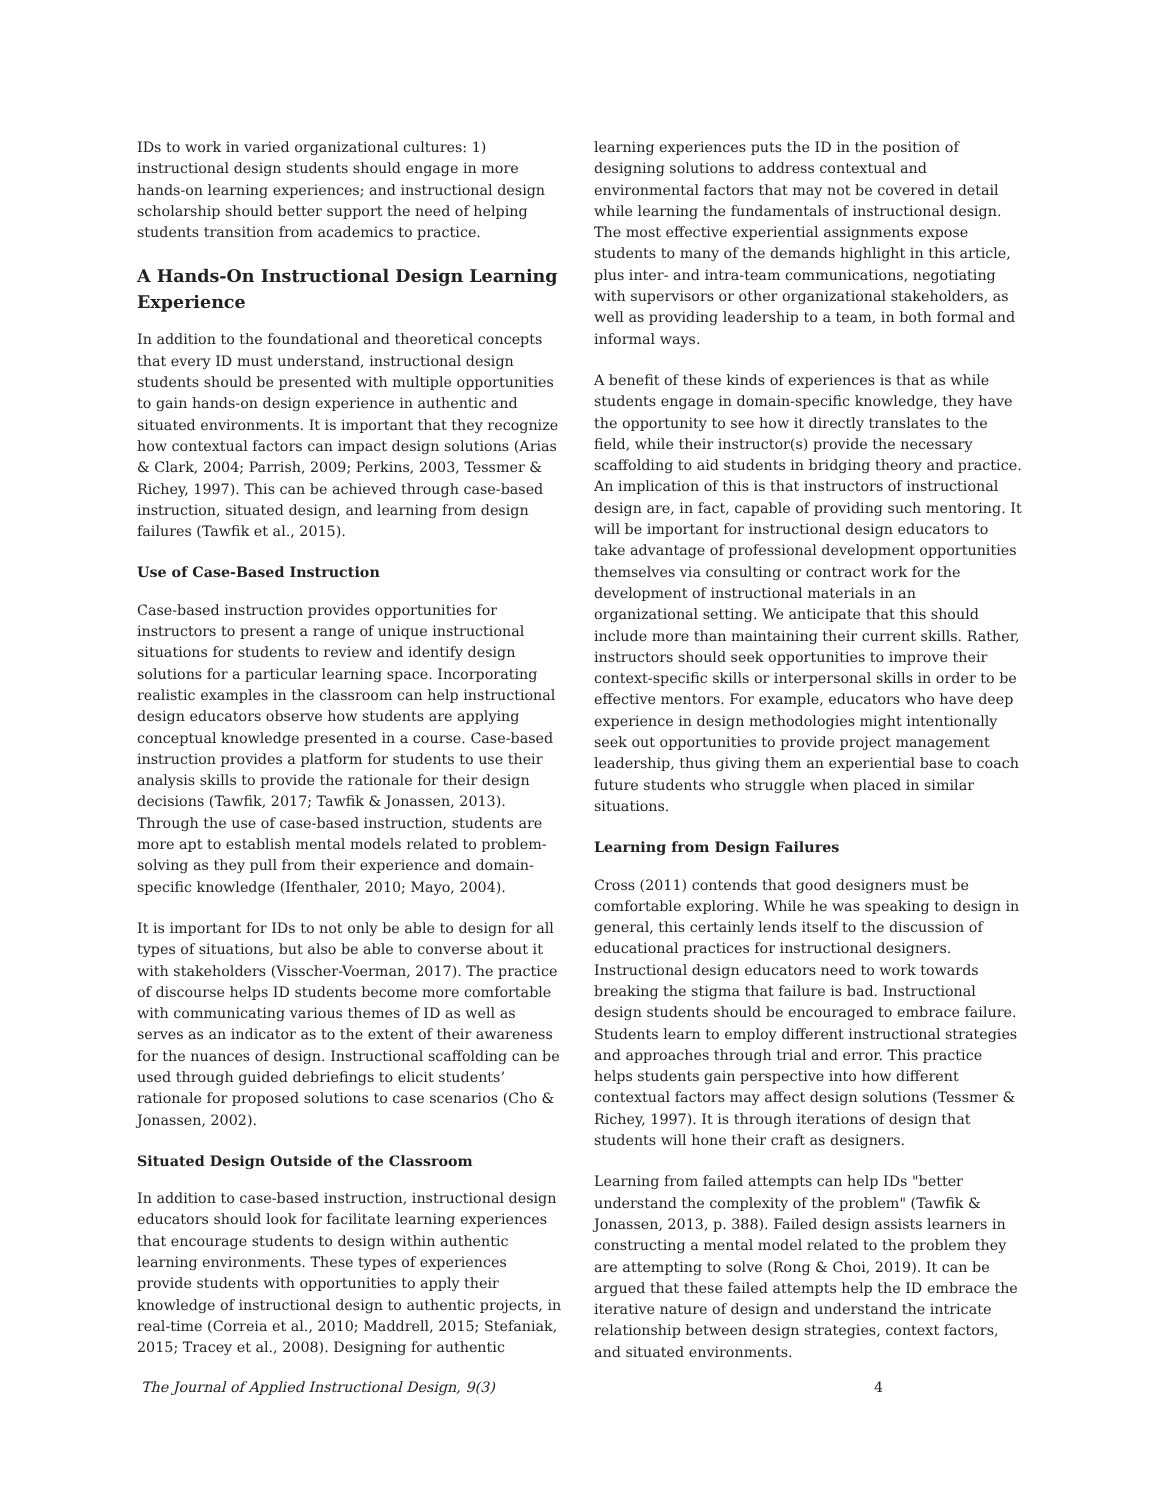IDs to work in varied organizational cultures: 1) instructional design students should engage in more hands-on learning experiences; and instructional design scholarship should better support the need of helping students transition from academics to practice.
A Hands-On Instructional Design Learning Experience
In addition to the foundational and theoretical concepts that every ID must understand, instructional design students should be presented with multiple opportunities to gain hands-on design experience in authentic and situated environments. It is important that they recognize how contextual factors can impact design solutions (Arias & Clark, 2004; Parrish, 2009; Perkins, 2003, Tessmer & Richey, 1997). This can be achieved through case-based instruction, situated design, and learning from design failures (Tawfik et al., 2015).
Use of Case-Based Instruction
Case-based instruction provides opportunities for instructors to present a range of unique instructional situations for students to review and identify design solutions for a particular learning space. Incorporating realistic examples in the classroom can help instructional design educators observe how students are applying conceptual knowledge presented in a course. Case-based instruction provides a platform for students to use their analysis skills to provide the rationale for their design decisions (Tawfik, 2017; Tawfik & Jonassen, 2013). Through the use of case-based instruction, students are more apt to establish mental models related to problem-solving as they pull from their experience and domain-specific knowledge (Ifenthaler, 2010; Mayo, 2004).
It is important for IDs to not only be able to design for all types of situations, but also be able to converse about it with stakeholders (Visscher-Voerman, 2017). The practice of discourse helps ID students become more comfortable with communicating various themes of ID as well as serves as an indicator as to the extent of their awareness for the nuances of design. Instructional scaffolding can be used through guided debriefings to elicit students’ rationale for proposed solutions to case scenarios (Cho & Jonassen, 2002).
Situated Design Outside of the Classroom
In addition to case-based instruction, instructional design educators should look for facilitate learning experiences that encourage students to design within authentic learning environments. These types of experiences provide students with opportunities to apply their knowledge of instructional design to authentic projects, in real-time (Correia et al., 2010; Maddrell, 2015; Stefaniak, 2015; Tracey et al., 2008). Designing for authentic
learning experiences puts the ID in the position of designing solutions to address contextual and environmental factors that may not be covered in detail while learning the fundamentals of instructional design. The most effective experiential assignments expose students to many of the demands highlight in this article, plus inter- and intra-team communications, negotiating with supervisors or other organizational stakeholders, as well as providing leadership to a team, in both formal and informal ways.
A benefit of these kinds of experiences is that as while students engage in domain-specific knowledge, they have the opportunity to see how it directly translates to the field, while their instructor(s) provide the necessary scaffolding to aid students in bridging theory and practice. An implication of this is that instructors of instructional design are, in fact, capable of providing such mentoring. It will be important for instructional design educators to take advantage of professional development opportunities themselves via consulting or contract work for the development of instructional materials in an organizational setting. We anticipate that this should include more than maintaining their current skills. Rather, instructors should seek opportunities to improve their context-specific skills or interpersonal skills in order to be effective mentors. For example, educators who have deep experience in design methodologies might intentionally seek out opportunities to provide project management leadership, thus giving them an experiential base to coach future students who struggle when placed in similar situations.
Learning from Design Failures
Cross (2011) contends that good designers must be comfortable exploring. While he was speaking to design in general, this certainly lends itself to the discussion of educational practices for instructional designers. Instructional design educators need to work towards breaking the stigma that failure is bad. Instructional design students should be encouraged to embrace failure. Students learn to employ different instructional strategies and approaches through trial and error. This practice helps students gain perspective into how different contextual factors may affect design solutions (Tessmer & Richey, 1997). It is through iterations of design that students will hone their craft as designers.
Learning from failed attempts can help IDs "better understand the complexity of the problem" (Tawfik & Jonassen, 2013, p. 388). Failed design assists learners in constructing a mental model related to the problem they are attempting to solve (Rong & Choi, 2019). It can be argued that these failed attempts help the ID embrace the iterative nature of design and understand the intricate relationship between design strategies, context factors, and situated environments.
The Journal of Applied Instructional Design, 9(3) 4